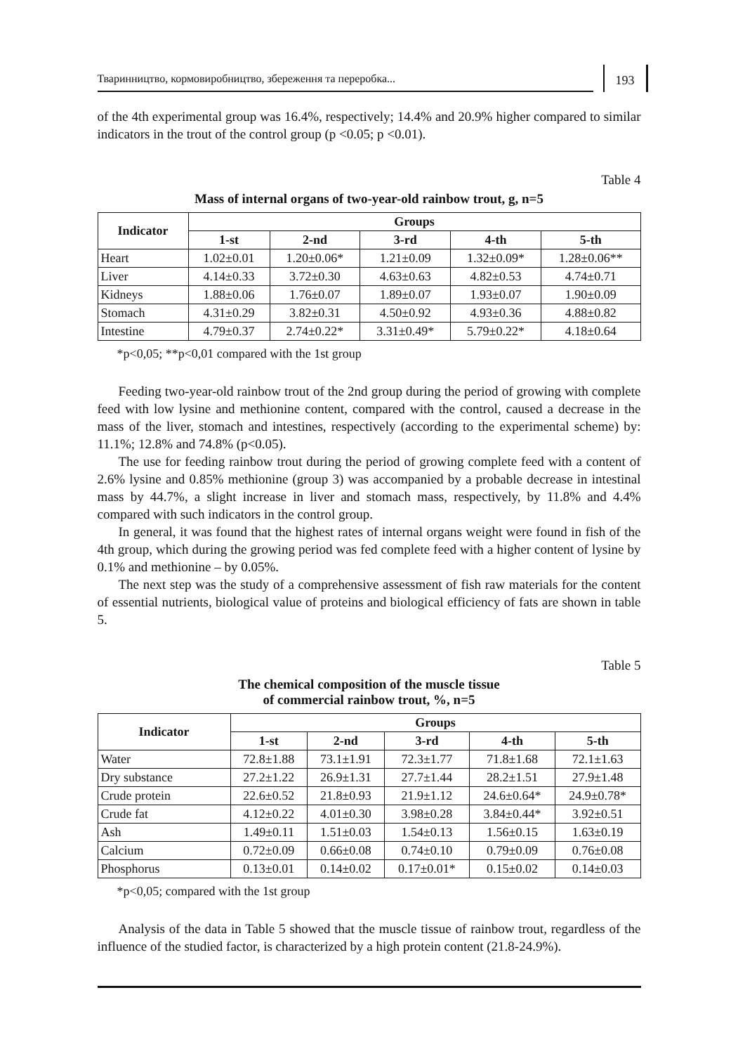Тваринництво, кормовиробництво, збереження та переробка...
193
of the 4th experimental group was 16.4%, respectively; 14.4% and 20.9% higher compared to similar indicators in the trout of the control group (p <0.05; p <0.01).
Table 4
Mass of internal organs of two-year-old rainbow trout, g, n=5
| Indicator | Groups | | | | |
| --- | --- | --- | --- | --- | --- |
| | 1-st | 2-nd | 3-rd | 4-th | 5-th |
| Heart | 1.02±0.01 | 1.20±0.06* | 1.21±0.09 | 1.32±0.09* | 1.28±0.06** |
| Liver | 4.14±0.33 | 3.72±0.30 | 4.63±0.63 | 4.82±0.53 | 4.74±0.71 |
| Kidneys | 1.88±0.06 | 1.76±0.07 | 1.89±0.07 | 1.93±0.07 | 1.90±0.09 |
| Stomach | 4.31±0.29 | 3.82±0.31 | 4.50±0.92 | 4.93±0.36 | 4.88±0.82 |
| Intestine | 4.79±0.37 | 2.74±0.22* | 3.31±0.49* | 5.79±0.22* | 4.18±0.64 |
*p<0,05; **p<0,01 compared with the 1st group
Feeding two-year-old rainbow trout of the 2nd group during the period of growing with complete feed with low lysine and methionine content, compared with the control, caused a decrease in the mass of the liver, stomach and intestines, respectively (according to the experimental scheme) by: 11.1%; 12.8% and 74.8% (p<0.05).
The use for feeding rainbow trout during the period of growing complete feed with a content of 2.6% lysine and 0.85% methionine (group 3) was accompanied by a probable decrease in intestinal mass by 44.7%, a slight increase in liver and stomach mass, respectively, by 11.8% and 4.4% compared with such indicators in the control group.
In general, it was found that the highest rates of internal organs weight were found in fish of the 4th group, which during the growing period was fed complete feed with a higher content of lysine by 0.1% and methionine – by 0.05%.
The next step was the study of a comprehensive assessment of fish raw materials for the content of essential nutrients, biological value of proteins and biological efficiency of fats are shown in table 5.
Table 5
The chemical composition of the muscle tissue
of commercial rainbow trout, %, n=5
| Indicator | Groups | | | | |
| --- | --- | --- | --- | --- | --- |
| | 1-st | 2-nd | 3-rd | 4-th | 5-th |
| Water | 72.8±1.88 | 73.1±1.91 | 72.3±1.77 | 71.8±1.68 | 72.1±1.63 |
| Dry substance | 27.2±1.22 | 26.9±1.31 | 27.7±1.44 | 28.2±1.51 | 27.9±1.48 |
| Crude protein | 22.6±0.52 | 21.8±0.93 | 21.9±1.12 | 24.6±0.64* | 24.9±0.78* |
| Crude fat | 4.12±0.22 | 4.01±0.30 | 3.98±0.28 | 3.84±0.44* | 3.92±0.51 |
| Ash | 1.49±0.11 | 1.51±0.03 | 1.54±0.13 | 1.56±0.15 | 1.63±0.19 |
| Calcium | 0.72±0.09 | 0.66±0.08 | 0.74±0.10 | 0.79±0.09 | 0.76±0.08 |
| Phosphorus | 0.13±0.01 | 0.14±0.02 | 0.17±0.01* | 0.15±0.02 | 0.14±0.03 |
*p<0,05; compared with the 1st group
Analysis of the data in Table 5 showed that the muscle tissue of rainbow trout, regardless of the influence of the studied factor, is characterized by a high protein content (21.8-24.9%).